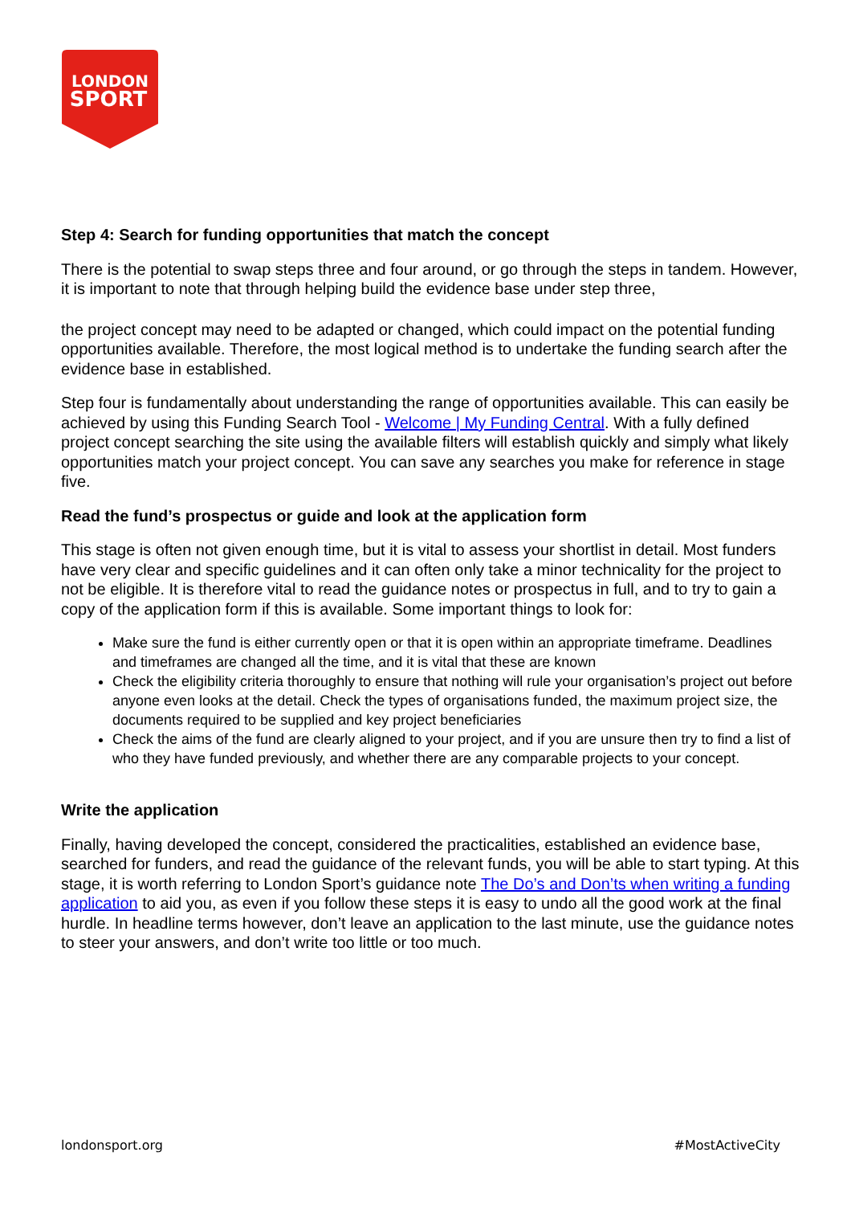LONDON
SPORT
Step 4: Search for funding opportunities that match the concept
There is the potential to swap steps three and four around, or go through the steps in tandem. However, it is important to note that through helping build the evidence base under step three,
the project concept may need to be adapted or changed, which could impact on the potential funding opportunities available. Therefore, the most logical method is to undertake the funding search after the evidence base in established.
Step four is fundamentally about understanding the range of opportunities available. This can easily be achieved by using this Funding Search Tool - Welcome | My Funding Central. With a fully defined project concept searching the site using the available filters will establish quickly and simply what likely opportunities match your project concept. You can save any searches you make for reference in stage five.
Read the fund’s prospectus or guide and look at the application form
This stage is often not given enough time, but it is vital to assess your shortlist in detail. Most funders have very clear and specific guidelines and it can often only take a minor technicality for the project to not be eligible. It is therefore vital to read the guidance notes or prospectus in full, and to try to gain a copy of the application form if this is available. Some important things to look for:
Make sure the fund is either currently open or that it is open within an appropriate timeframe. Deadlines and timeframes are changed all the time, and it is vital that these are known
Check the eligibility criteria thoroughly to ensure that nothing will rule your organisation’s project out before anyone even looks at the detail. Check the types of organisations funded, the maximum project size, the documents required to be supplied and key project beneficiaries
Check the aims of the fund are clearly aligned to your project, and if you are unsure then try to find a list of who they have funded previously, and whether there are any comparable projects to your concept.
Write the application
Finally, having developed the concept, considered the practicalities, established an evidence base, searched for funders, and read the guidance of the relevant funds, you will be able to start typing. At this stage, it is worth referring to London Sport’s guidance note The Do’s and Don’ts when writing a funding application to aid you, as even if you follow these steps it is easy to undo all the good work at the final hurdle. In headline terms however, don’t leave an application to the last minute, use the guidance notes to steer your answers, and don’t write too little or too much.
londonsport.org #MostActiveCity